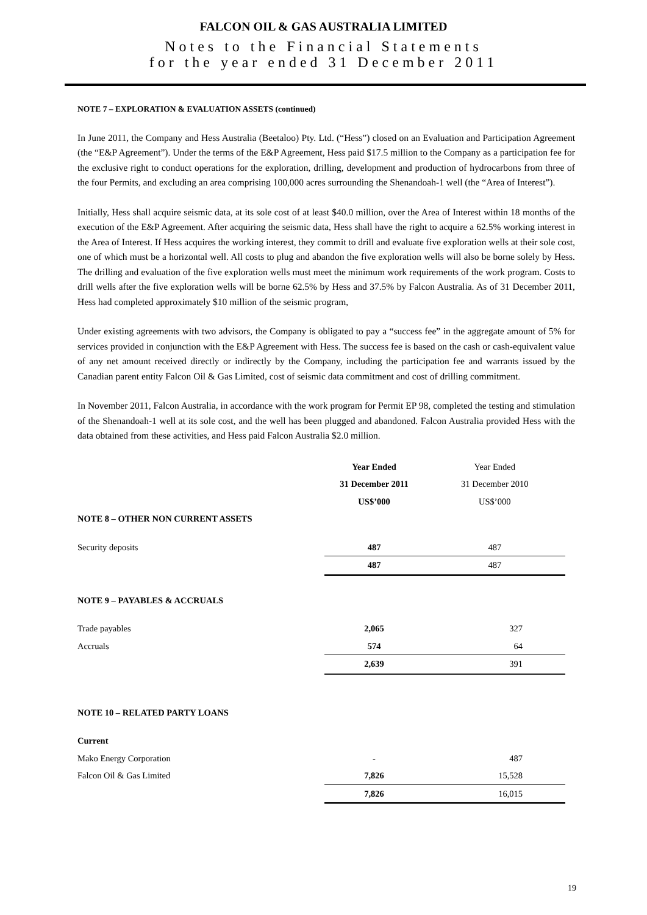FALCON OIL & GAS AUSTRALIA LIMITED
Notes to the Financial Statements
for the year ended 31 December 2011
NOTE 7 – EXPLORATION & EVALUATION ASSETS (continued)
In June 2011, the Company and Hess Australia (Beetaloo) Pty. Ltd. (“Hess”) closed on an Evaluation and Participation Agreement (the “E&P Agreement”). Under the terms of the E&P Agreement, Hess paid $17.5 million to the Company as a participation fee for the exclusive right to conduct operations for the exploration, drilling, development and production of hydrocarbons from three of the four Permits, and excluding an area comprising 100,000 acres surrounding the Shenandoah-1 well (the “Area of Interest”).
Initially, Hess shall acquire seismic data, at its sole cost of at least $40.0 million, over the Area of Interest within 18 months of the execution of the E&P Agreement. After acquiring the seismic data, Hess shall have the right to acquire a 62.5% working interest in the Area of Interest. If Hess acquires the working interest, they commit to drill and evaluate five exploration wells at their sole cost, one of which must be a horizontal well. All costs to plug and abandon the five exploration wells will also be borne solely by Hess. The drilling and evaluation of the five exploration wells must meet the minimum work requirements of the work program. Costs to drill wells after the five exploration wells will be borne 62.5% by Hess and 37.5% by Falcon Australia. As of 31 December 2011, Hess had completed approximately $10 million of the seismic program,
Under existing agreements with two advisors, the Company is obligated to pay a “success fee” in the aggregate amount of 5% for services provided in conjunction with the E&P Agreement with Hess. The success fee is based on the cash or cash-equivalent value of any net amount received directly or indirectly by the Company, including the participation fee and warrants issued by the Canadian parent entity Falcon Oil & Gas Limited, cost of seismic data commitment and cost of drilling commitment.
In November 2011, Falcon Australia, in accordance with the work program for Permit EP 98, completed the testing and stimulation of the Shenandoah-1 well at its sole cost, and the well has been plugged and abandoned. Falcon Australia provided Hess with the data obtained from these activities, and Hess paid Falcon Australia $2.0 million.
| | Year Ended | Year Ended |
| | 31 December 2011 | 31 December 2010 |
| | US$’000 | US$’000 |
| NOTE 8 – OTHER NON CURRENT ASSETS | | |
| Security deposits | 487 | 487 |
| | 487 | 487 |
| NOTE 9 – PAYABLES & ACCRUALS | | |
| Trade payables | 2,065 | 327 |
| Accruals | 574 | 64 |
| | 2,639 | 391 |
| NOTE 10 – RELATED PARTY LOANS | | |
| Current | | |
| Mako Energy Corporation | - | 487 |
| Falcon Oil & Gas Limited | 7,826 | 15,528 |
| | 7,826 | 16,015 |
19